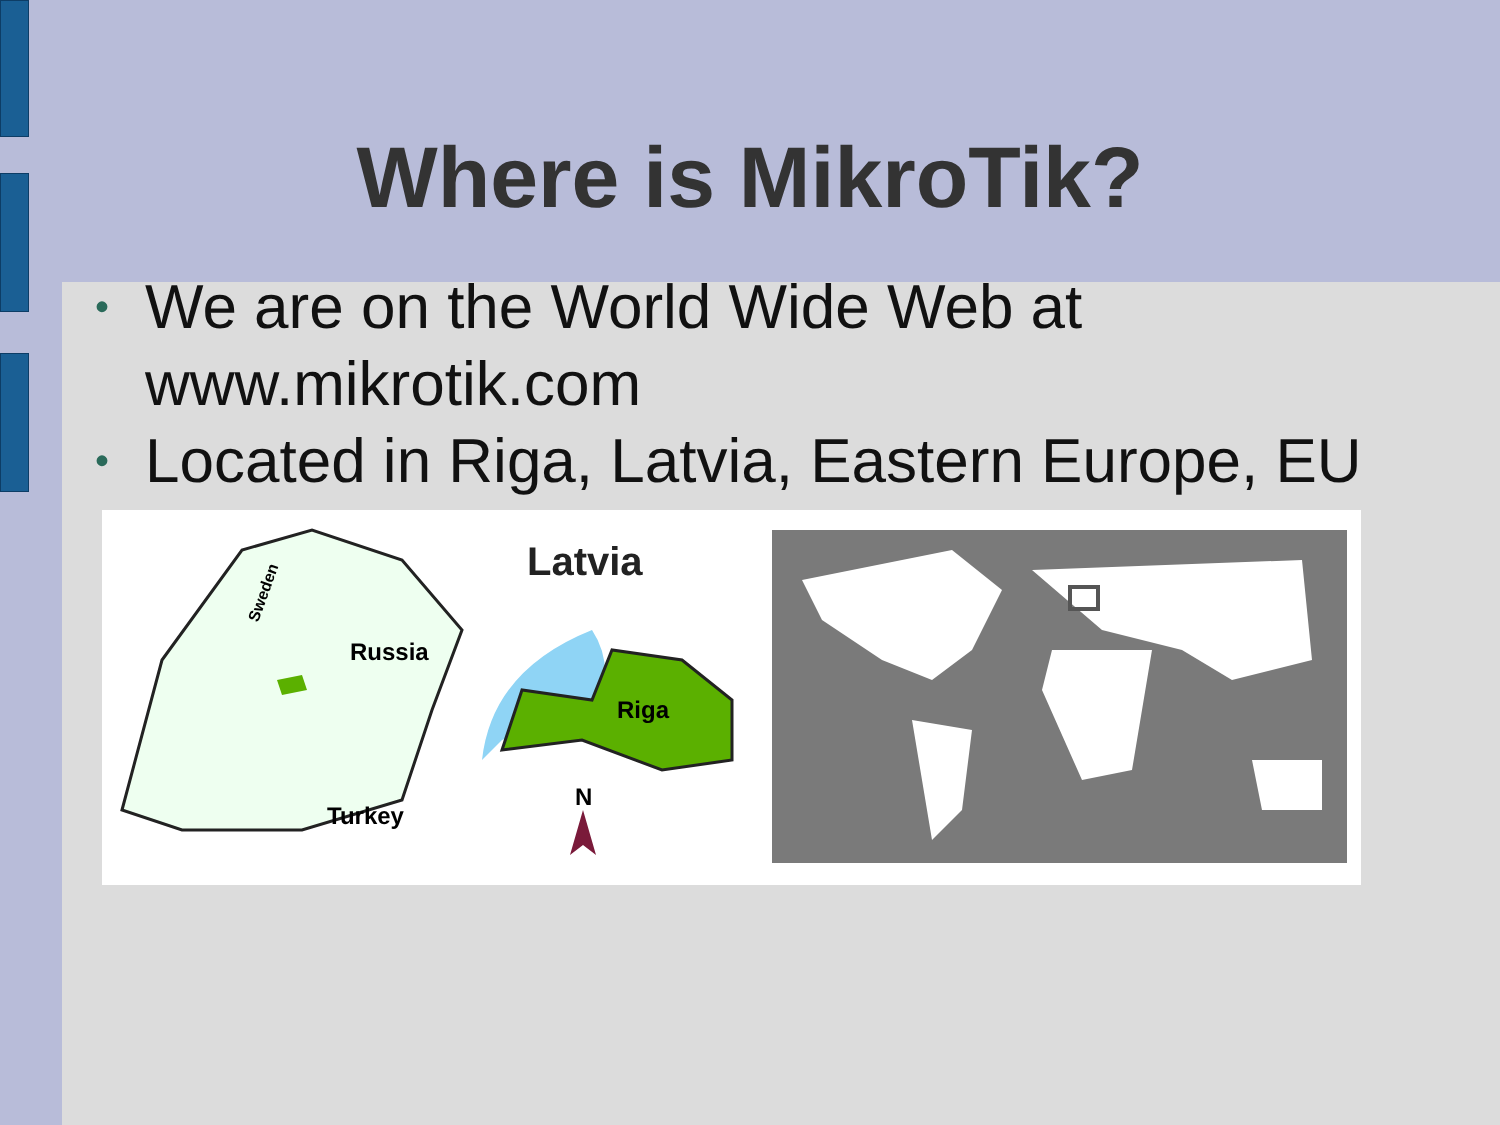Where is MikroTik?
• We are on the World Wide Web at www.mikrotik.com
• Located in Riga, Latvia, Eastern Europe, EU
Russia
Turkey
Sweden
Latvia
Riga
N